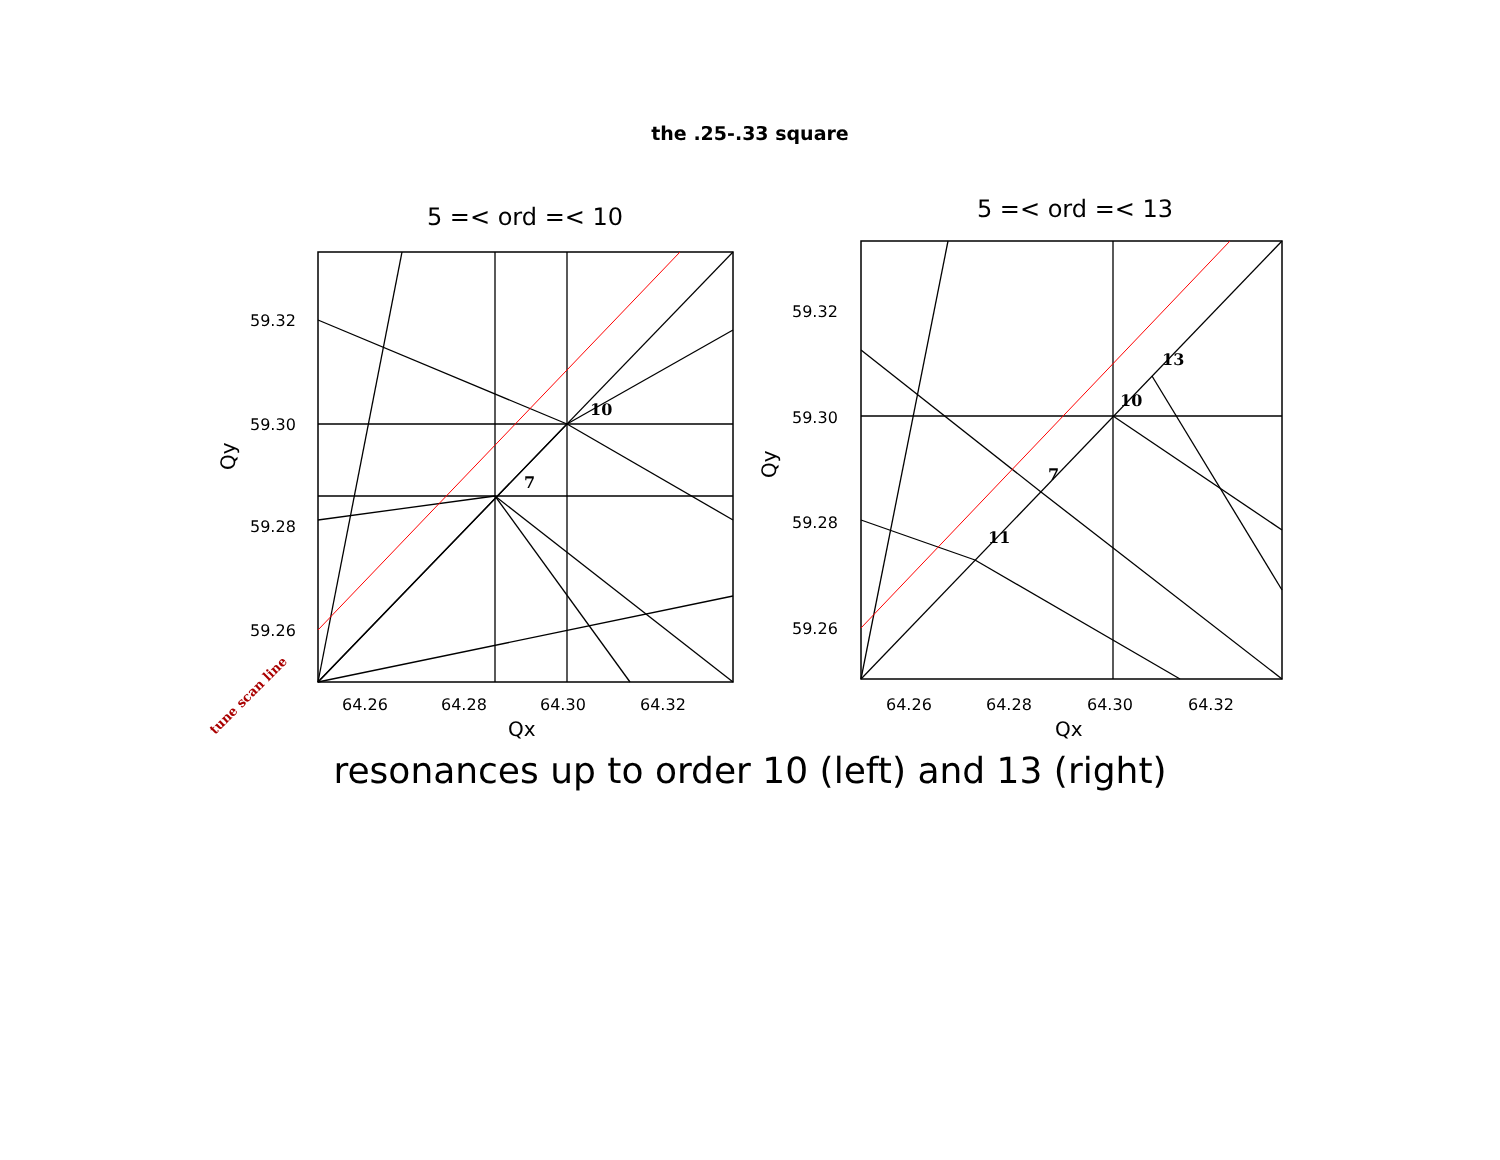the .25-.33 square
5 =< ord =< 10
10
7
59.32
59.30
59.28
59.26
64.26
64.28
64.30
64.32
Qx
Qy
tune scan line
5 =< ord =< 13
13
10
7
11
59.32
59.30
59.28
59.26
64.26
64.28
64.30
64.32
Qx
Qy
resonances up to order 10 (left) and 13 (right)